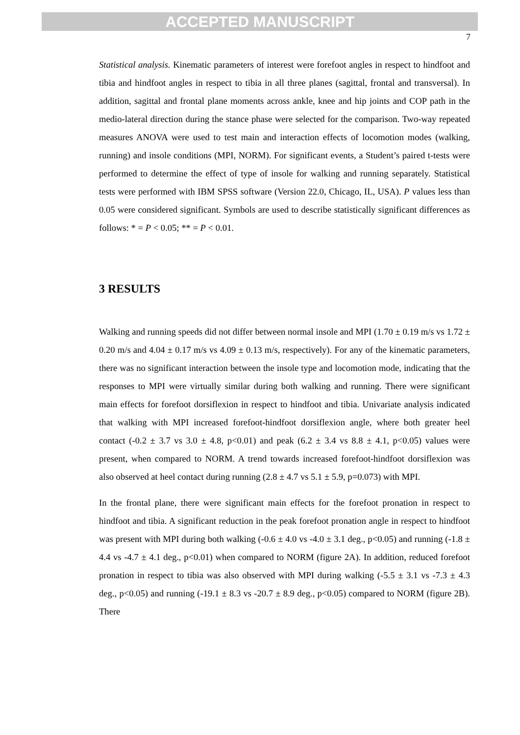ACCEPTED MANUSCRIPT
7
Statistical analysis. Kinematic parameters of interest were forefoot angles in respect to hindfoot and tibia and hindfoot angles in respect to tibia in all three planes (sagittal, frontal and transversal). In addition, sagittal and frontal plane moments across ankle, knee and hip joints and COP path in the medio-lateral direction during the stance phase were selected for the comparison. Two-way repeated measures ANOVA were used to test main and interaction effects of locomotion modes (walking, running) and insole conditions (MPI, NORM). For significant events, a Student’s paired t-tests were performed to determine the effect of type of insole for walking and running separately. Statistical tests were performed with IBM SPSS software (Version 22.0, Chicago, IL, USA). P values less than 0.05 were considered significant. Symbols are used to describe statistically significant differences as follows: * = P < 0.05; ** = P < 0.01.
3 RESULTS
Walking and running speeds did not differ between normal insole and MPI (1.70 ± 0.19 m/s vs 1.72 ± 0.20 m/s and 4.04 ± 0.17 m/s vs 4.09 ± 0.13 m/s, respectively). For any of the kinematic parameters, there was no significant interaction between the insole type and locomotion mode, indicating that the responses to MPI were virtually similar during both walking and running. There were significant main effects for forefoot dorsiflexion in respect to hindfoot and tibia. Univariate analysis indicated that walking with MPI increased forefoot-hindfoot dorsiflexion angle, where both greater heel contact (-0.2 ± 3.7 vs 3.0 ± 4.8, p<0.01) and peak (6.2 ± 3.4 vs 8.8 ± 4.1, p<0.05) values were present, when compared to NORM. A trend towards increased forefoot-hindfoot dorsiflexion was also observed at heel contact during running (2.8 ± 4.7 vs 5.1 ± 5.9, p=0.073) with MPI.
In the frontal plane, there were significant main effects for the forefoot pronation in respect to hindfoot and tibia. A significant reduction in the peak forefoot pronation angle in respect to hindfoot was present with MPI during both walking (-0.6 ± 4.0 vs -4.0 ± 3.1 deg., p<0.05) and running (-1.8 ± 4.4 vs -4.7 ± 4.1 deg., p<0.01) when compared to NORM (figure 2A). In addition, reduced forefoot pronation in respect to tibia was also observed with MPI during walking (-5.5 ± 3.1 vs -7.3 ± 4.3 deg., p<0.05) and running (-19.1 ± 8.3 vs -20.7 ± 8.9 deg., p<0.05) compared to NORM (figure 2B). There